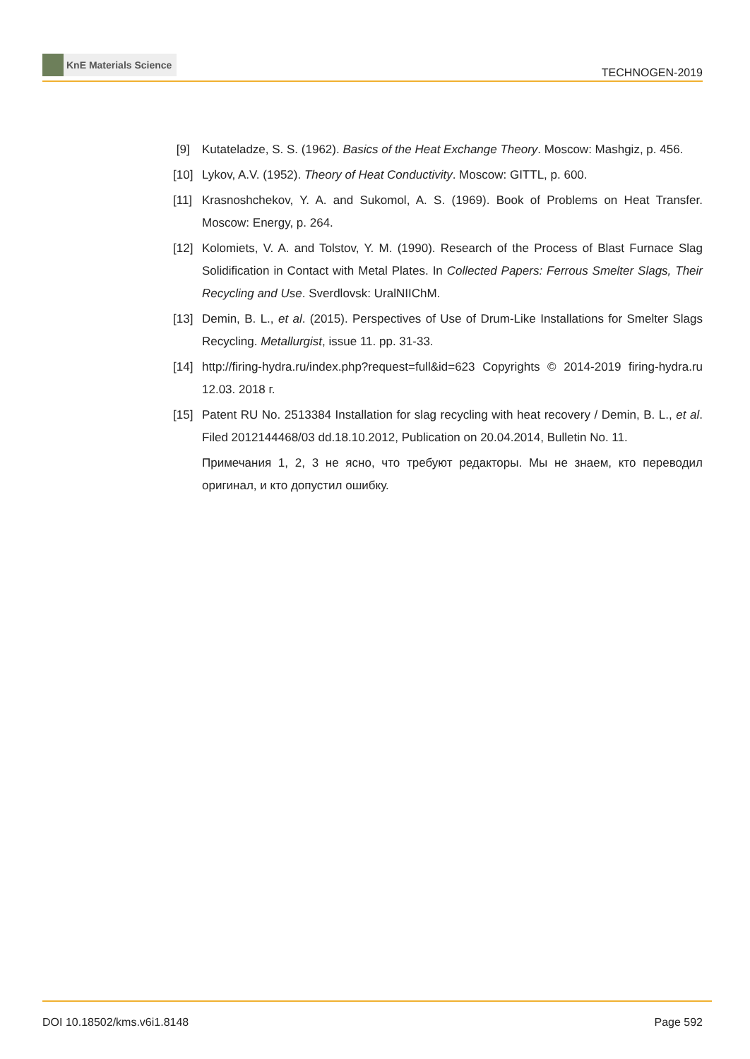KnE Materials Science
TECHNOGEN-2019
[9] Kutateladze, S. S. (1962). Basics of the Heat Exchange Theory. Moscow: Mashgiz, p. 456.
[10] Lykov, A.V. (1952). Theory of Heat Conductivity. Moscow: GITTL, p. 600.
[11] Krasnoshchekov, Y. A. and Sukomol, A. S. (1969). Book of Problems on Heat Transfer. Moscow: Energy, p. 264.
[12] Kolomiets, V. A. and Tolstov, Y. M. (1990). Research of the Process of Blast Furnace Slag Solidification in Contact with Metal Plates. In Collected Papers: Ferrous Smelter Slags, Their Recycling and Use. Sverdlovsk: UralNIIChM.
[13] Demin, B. L., et al. (2015). Perspectives of Use of Drum-Like Installations for Smelter Slags Recycling. Metallurgist, issue 11. pp. 31-33.
[14] http://firing-hydra.ru/index.php?request=full&id=623 Copyrights © 2014-2019 firing-hydra.ru 12.03. 2018 г.
[15] Patent RU No. 2513384 Installation for slag recycling with heat recovery / Demin, B. L., et al. Filed 2012144468/03 dd.18.10.2012, Publication on 20.04.2014, Bulletin No. 11.
Примечания 1, 2, 3 не ясно, что требуют редакторы. Мы не знаем, кто переводил оригинал, и кто допустил ошибку.
DOI 10.18502/kms.v6i1.8148 Page 592